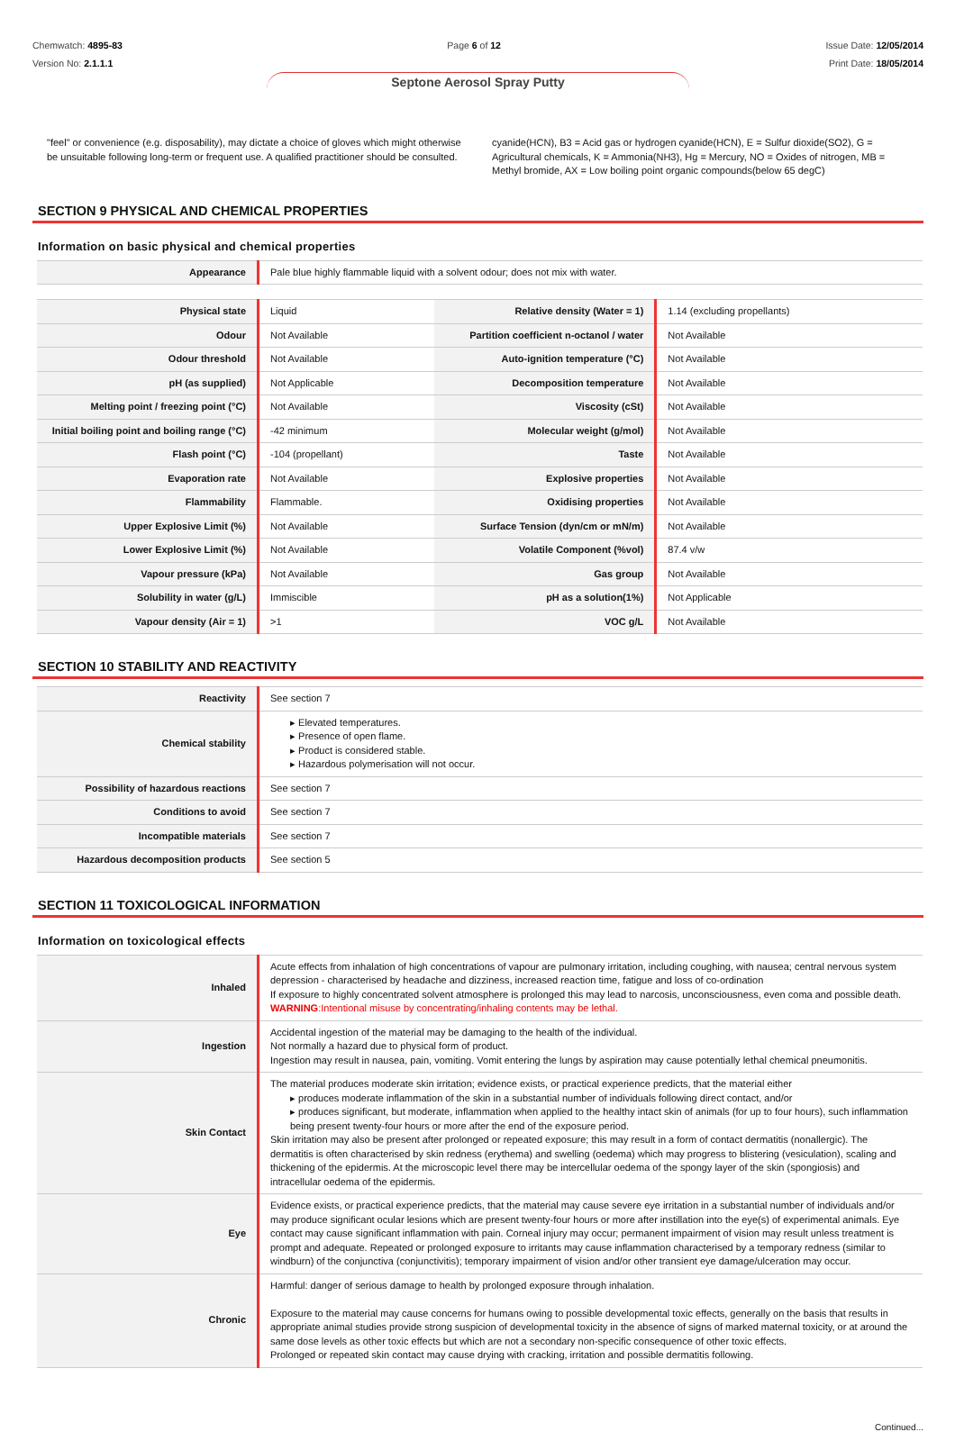Chemwatch: 4895-83
Version No: 2.1.1.1
Page 6 of 12 Issue Date: 12/05/2014
Print Date: 18/05/2014
Septone Aerosol Spray Putty
"feel" or convenience (e.g. disposability), may dictate a choice of gloves which might otherwise be unsuitable following long-term or frequent use. A qualified practitioner should be consulted.
cyanide(HCN), B3 = Acid gas or hydrogen cyanide(HCN), E = Sulfur dioxide(SO2), G = Agricultural chemicals, K = Ammonia(NH3), Hg = Mercury, NO = Oxides of nitrogen, MB = Methyl bromide, AX = Low boiling point organic compounds(below 65 degC)
SECTION 9 PHYSICAL AND CHEMICAL PROPERTIES
Information on basic physical and chemical properties
| Appearance | Pale blue highly flammable liquid with a solvent odour; does not mix with water. |
| Physical state | Liquid | Relative density (Water = 1) | 1.14 (excluding propellants) |
| Odour | Not Available | Partition coefficient n-octanol / water | Not Available |
| Odour threshold | Not Available | Auto-ignition temperature (°C) | Not Available |
| pH (as supplied) | Not Applicable | Decomposition temperature | Not Available |
| Melting point / freezing point (°C) | Not Available | Viscosity (cSt) | Not Available |
| Initial boiling point and boiling range (°C) | -42 minimum | Molecular weight (g/mol) | Not Available |
| Flash point (°C) | -104 (propellant) | Taste | Not Available |
| Evaporation rate | Not Available | Explosive properties | Not Available |
| Flammability | Flammable. | Oxidising properties | Not Available |
| Upper Explosive Limit (%) | Not Available | Surface Tension (dyn/cm or mN/m) | Not Available |
| Lower Explosive Limit (%) | Not Available | Volatile Component (%vol) | 87.4 v/w |
| Vapour pressure (kPa) | Not Available | Gas group | Not Available |
| Solubility in water (g/L) | Immiscible | pH as a solution(1%) | Not Applicable |
| Vapour density (Air = 1) | >1 | VOC g/L | Not Available |
SECTION 10 STABILITY AND REACTIVITY
| Reactivity | See section 7 |
| Chemical stability | ▸ Elevated temperatures. ▸ Presence of open flame. ▸ Product is considered stable. ▸ Hazardous polymerisation will not occur. |
| Possibility of hazardous reactions | See section 7 |
| Conditions to avoid | See section 7 |
| Incompatible materials | See section 7 |
| Hazardous decomposition products | See section 5 |
SECTION 11 TOXICOLOGICAL INFORMATION
Information on toxicological effects
| Inhaled | Acute effects from inhalation of high concentrations of vapour are pulmonary irritation, including coughing, with nausea; central nervous system depression - characterised by headache and dizziness, increased reaction time, fatigue and loss of co-ordination If exposure to highly concentrated solvent atmosphere is prolonged this may lead to narcosis, unconsciousness, even coma and possible death. WARNING :Intentional misuse by concentrating/inhaling contents may be lethal. |
| Ingestion | Accidental ingestion of the material may be damaging to the health of the individual. Not normally a hazard due to physical form of product. Ingestion may result in nausea, pain, vomiting. Vomit entering the lungs by aspiration may cause potentially lethal chemical pneumonitis. |
| Skin Contact | The material produces moderate skin irritation; evidence exists, or practical experience predicts, that the material either ▸ produces moderate inflammation of the skin in a substantial number of individuals following direct contact, and/or ▸ produces significant, but moderate, inflammation when applied to the healthy intact skin of animals (for up to four hours), such inflammation being present twenty-four hours or more after the end of the exposure period. Skin irritation may also be present after prolonged or repeated exposure; this may result in a form of contact dermatitis (nonallergic). The dermatitis is often characterised by skin redness (erythema) and swelling (oedema) which may progress to blistering (vesiculation), scaling and thickening of the epidermis. At the microscopic level there may be intercellular oedema of the spongy layer of the skin (spongiosis) and intracellular oedema of the epidermis. |
| Eye | Evidence exists, or practical experience predicts, that the material may cause severe eye irritation in a substantial number of individuals and/or may produce significant ocular lesions which are present twenty-four hours or more after instillation into the eye(s) of experimental animals. Eye contact may cause significant inflammation with pain. Corneal injury may occur; permanent impairment of vision may result unless treatment is prompt and adequate. Repeated or prolonged exposure to irritants may cause inflammation characterised by a temporary redness (similar to windburn) of the conjunctiva (conjunctivitis); temporary impairment of vision and/or other transient eye damage/ulceration may occur. |
| Chronic | Harmful: danger of serious damage to health by prolonged exposure through inhalation. Exposure to the material may cause concerns for humans owing to possible developmental toxic effects, generally on the basis that results in appropriate animal studies provide strong suspicion of developmental toxicity in the absence of signs of marked maternal toxicity, or at around the same dose levels as other toxic effects but which are not a secondary non-specific consequence of other toxic effects. Prolonged or repeated skin contact may cause drying with cracking, irritation and possible dermatitis following. |
Continued...